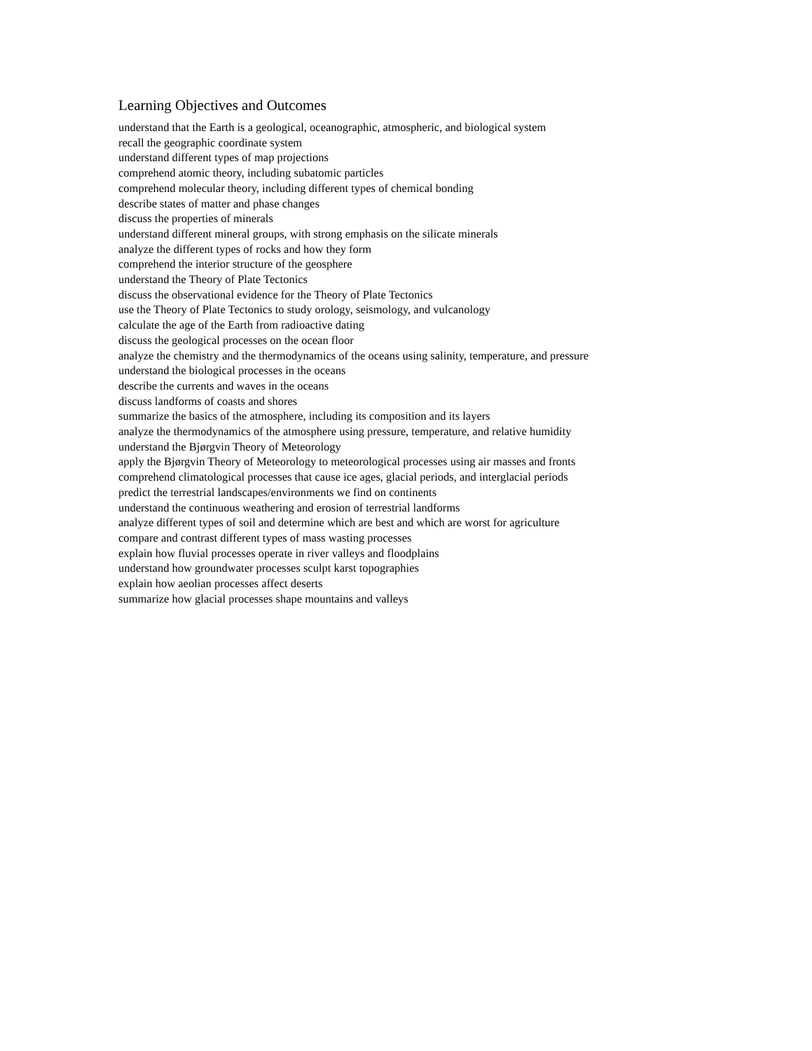Learning Objectives and Outcomes
understand that the Earth is a geological, oceanographic, atmospheric, and biological system
recall the geographic coordinate system
understand different types of map projections
comprehend atomic theory, including subatomic particles
comprehend molecular theory, including different types of chemical bonding
describe states of matter and phase changes
discuss the properties of minerals
understand different mineral groups, with strong emphasis on the silicate minerals
analyze the different types of rocks and how they form
comprehend the interior structure of the geosphere
understand the Theory of Plate Tectonics
discuss the observational evidence for the Theory of Plate Tectonics
use the Theory of Plate Tectonics to study orology, seismology, and vulcanology
calculate the age of the Earth from radioactive dating
discuss the geological processes on the ocean floor
analyze the chemistry and the thermodynamics of the oceans using salinity, temperature, and pressure
understand the biological processes in the oceans
describe the currents and waves in the oceans
discuss landforms of coasts and shores
summarize the basics of the atmosphere, including its composition and its layers
analyze the thermodynamics of the atmosphere using pressure, temperature, and relative humidity
understand the Bjørgvin Theory of Meteorology
apply the Bjørgvin Theory of Meteorology to meteorological processes using air masses and fronts
comprehend climatological processes that cause ice ages, glacial periods, and interglacial periods
predict the terrestrial landscapes/environments we find on continents
understand the continuous weathering and erosion of terrestrial landforms
analyze different types of soil and determine which are best and which are worst for agriculture
compare and contrast different types of mass wasting processes
explain how fluvial processes operate in river valleys and floodplains
understand how groundwater processes sculpt karst topographies
explain how aeolian processes affect deserts
summarize how glacial processes shape mountains and valleys